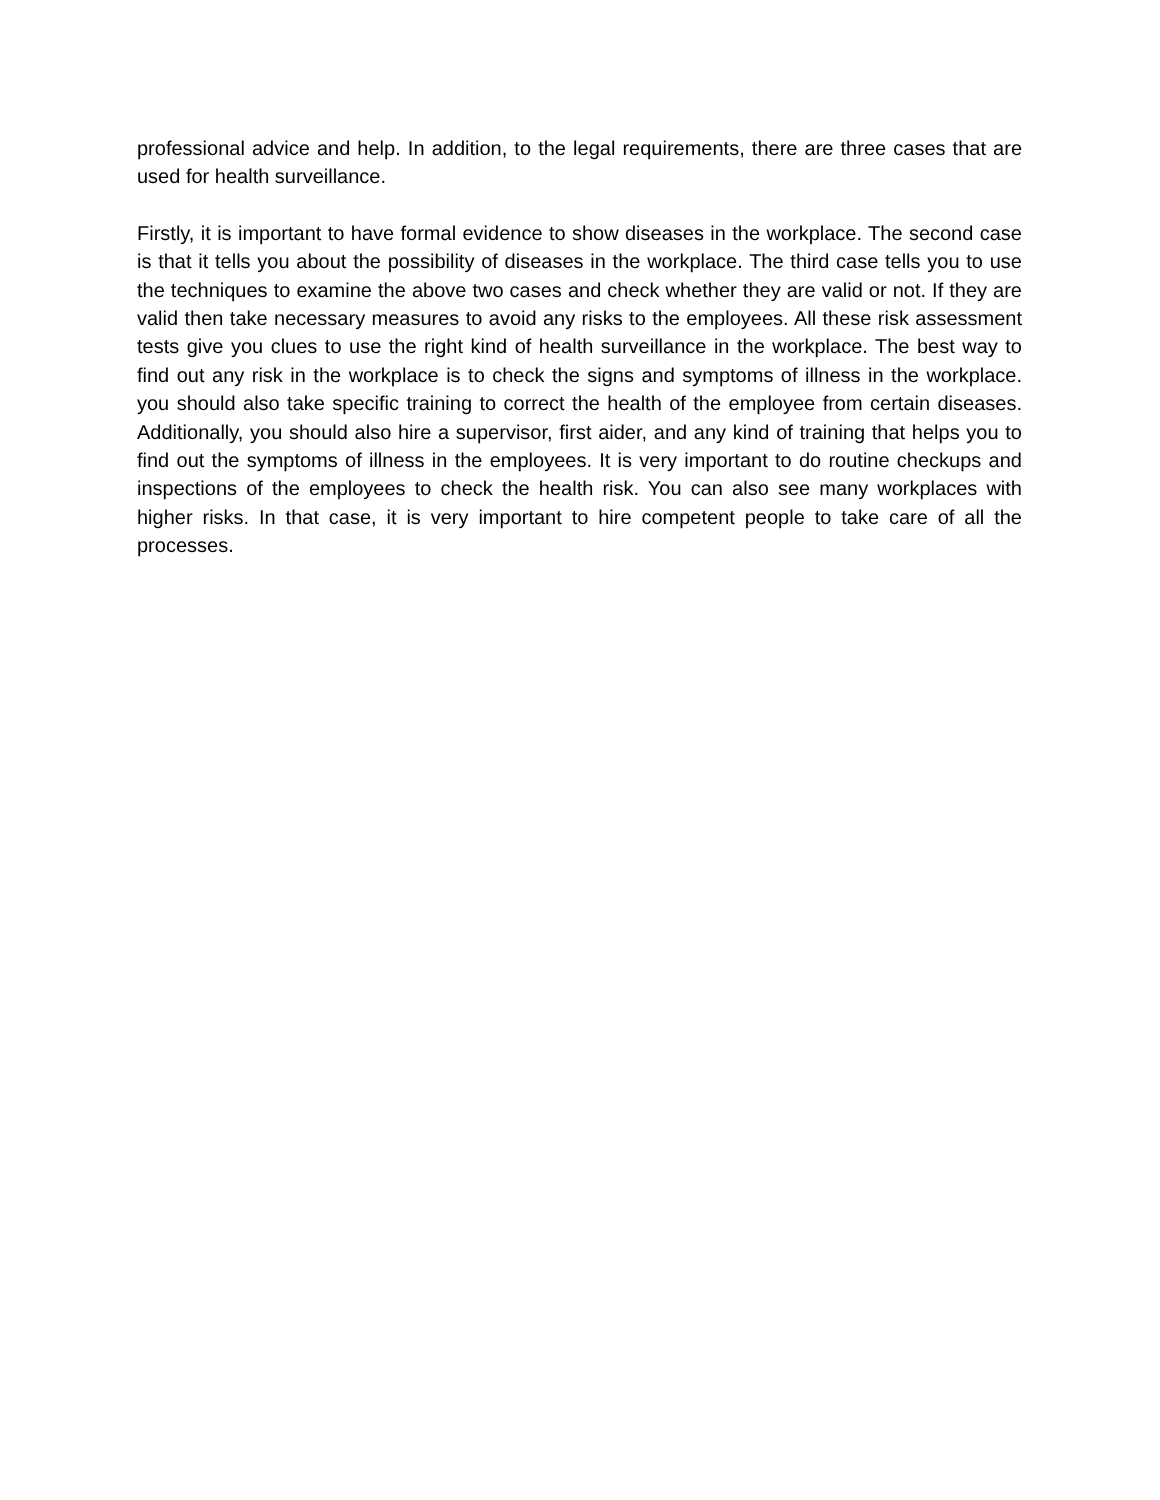professional advice and help. In addition, to the legal requirements, there are three cases that are used for health surveillance.
Firstly, it is important to have formal evidence to show diseases in the workplace. The second case is that it tells you about the possibility of diseases in the workplace. The third case tells you to use the techniques to examine the above two cases and check whether they are valid or not. If they are valid then take necessary measures to avoid any risks to the employees. All these risk assessment tests give you clues to use the right kind of health surveillance in the workplace. The best way to find out any risk in the workplace is to check the signs and symptoms of illness in the workplace. you should also take specific training to correct the health of the employee from certain diseases. Additionally, you should also hire a supervisor, first aider, and any kind of training that helps you to find out the symptoms of illness in the employees. It is very important to do routine checkups and inspections of the employees to check the health risk. You can also see many workplaces with higher risks. In that case, it is very important to hire competent people to take care of all the processes.